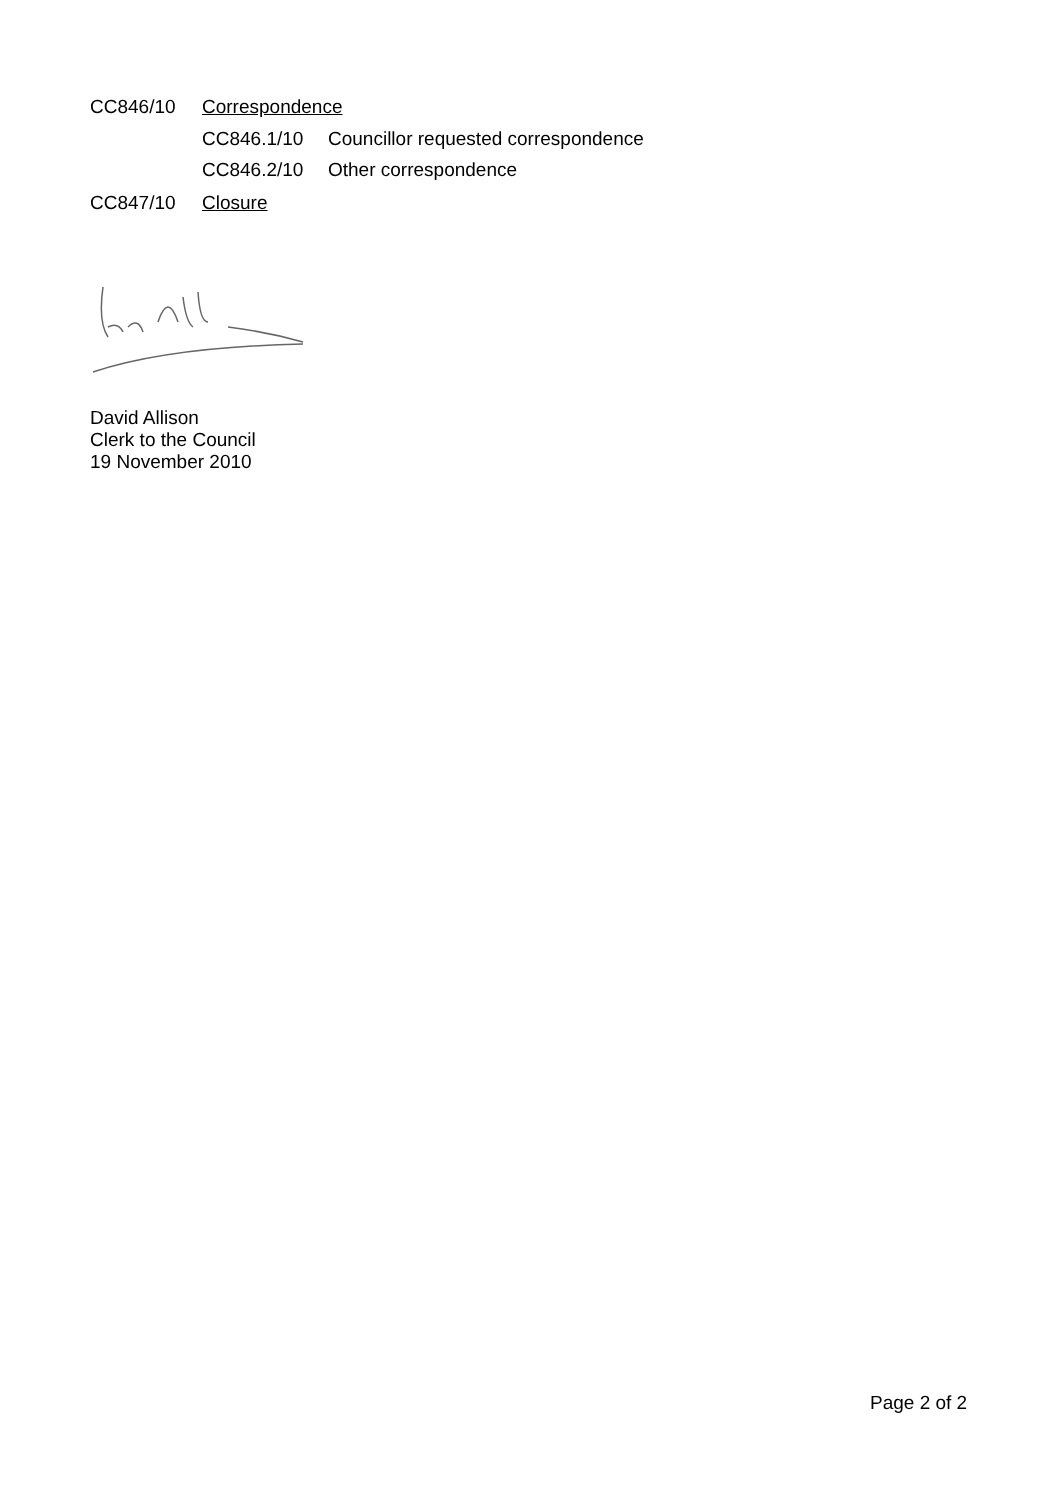CC846/10 Correspondence
CC846.1/10 Councillor requested correspondence
CC846.2/10 Other correspondence
CC847/10 Closure
David Allison
Clerk to the Council
19 November 2010
Page 2 of 2